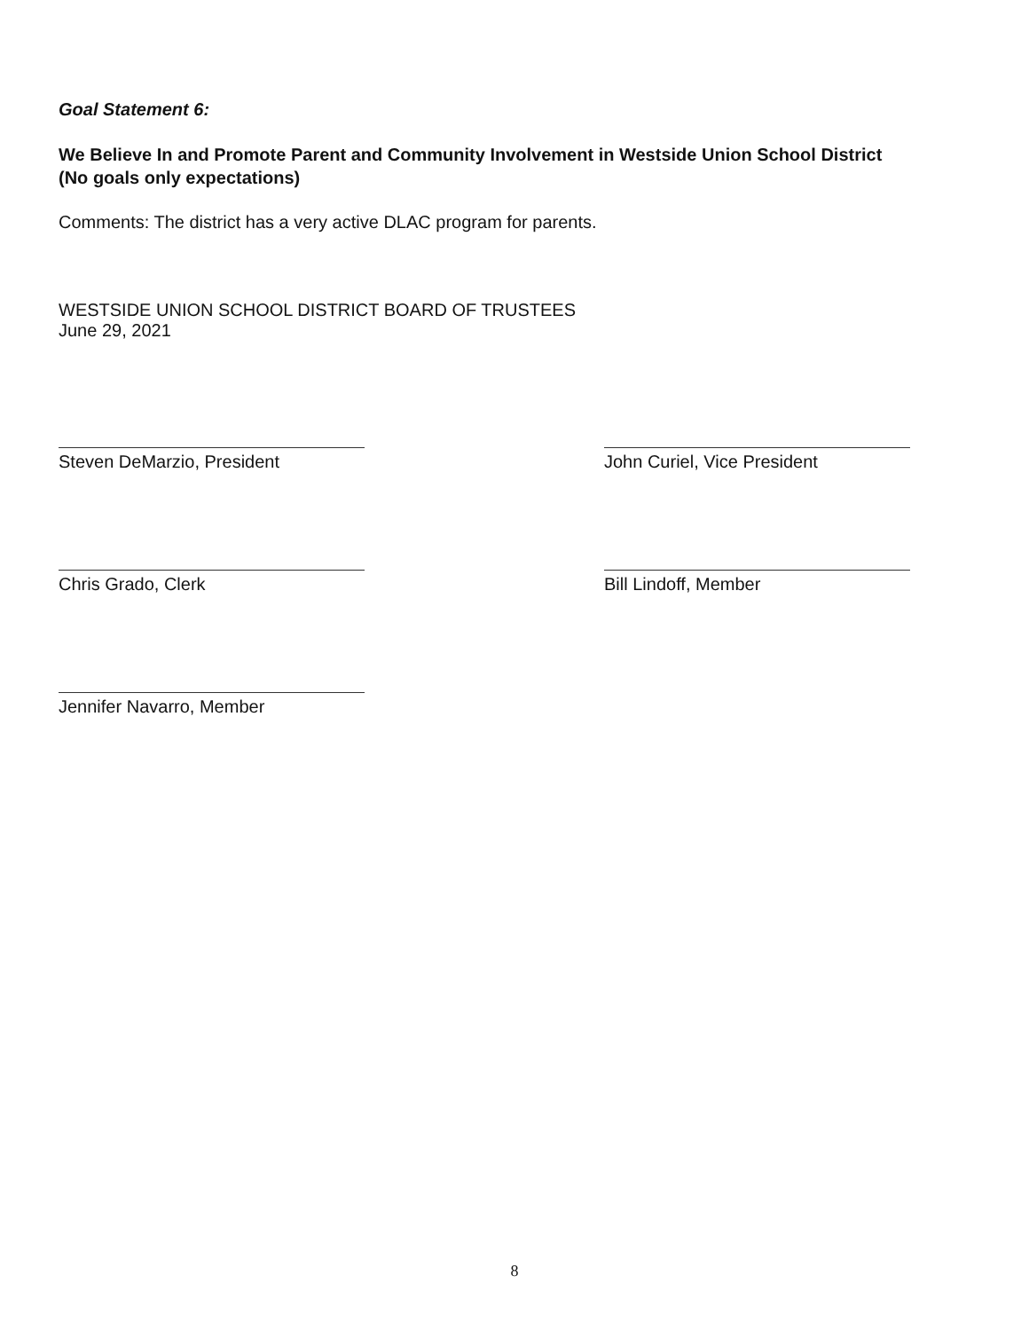Goal Statement 6:
We Believe In and Promote Parent and Community Involvement in Westside Union School District
(No goals only expectations)
Comments: The district has a very active DLAC program for parents.
WESTSIDE UNION SCHOOL DISTRICT BOARD OF TRUSTEES
June 29, 2021
Steven DeMarzio, President
John Curiel, Vice President
Chris Grado, Clerk
Bill Lindoff, Member
Jennifer Navarro, Member
8